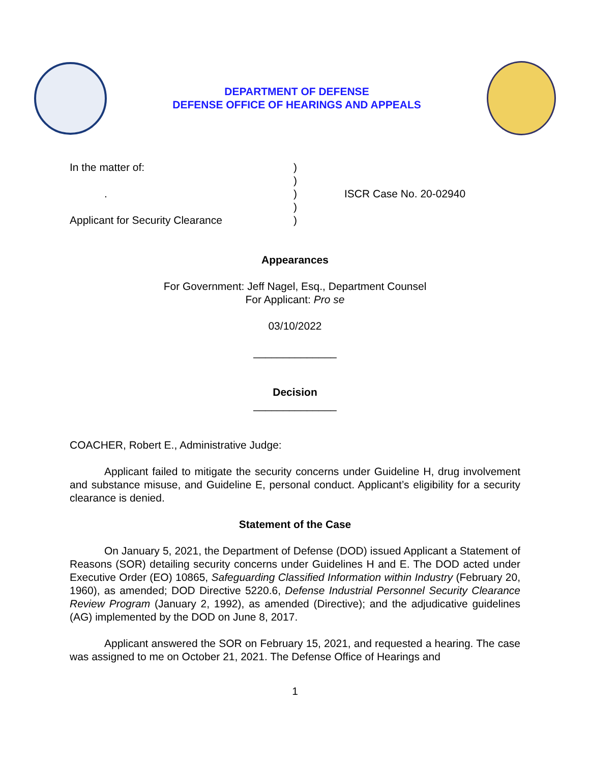DEPARTMENT OF DEFENSE
DEFENSE OFFICE OF HEARINGS AND APPEALS
In the matter of:
.
Applicant for Security Clearance
)
)
)
)
)
ISCR Case No. 20-02940
Appearances
For Government: Jeff Nagel, Esq., Department Counsel
For Applicant: Pro se
03/10/2022
______________
Decision
______________
COACHER, Robert E., Administrative Judge:
Applicant failed to mitigate the security concerns under Guideline H, drug involvement and substance misuse, and Guideline E, personal conduct. Applicant’s eligibility for a security clearance is denied.
Statement of the Case
On January 5, 2021, the Department of Defense (DOD) issued Applicant a Statement of Reasons (SOR) detailing security concerns under Guidelines H and E. The DOD acted under Executive Order (EO) 10865, Safeguarding Classified Information within Industry (February 20, 1960), as amended; DOD Directive 5220.6, Defense Industrial Personnel Security Clearance Review Program (January 2, 1992), as amended (Directive); and the adjudicative guidelines (AG) implemented by the DOD on June 8, 2017.
Applicant answered the SOR on February 15, 2021, and requested a hearing. The case was assigned to me on October 21, 2021. The Defense Office of Hearings and
1